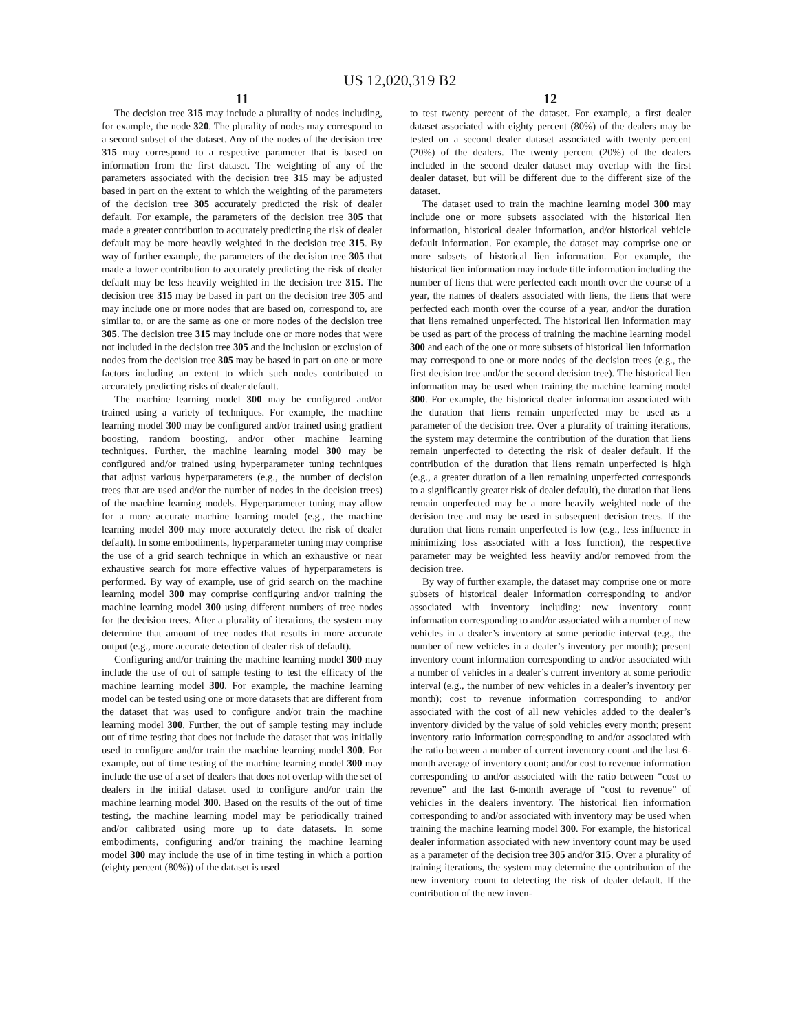US 12,020,319 B2
11
The decision tree 315 may include a plurality of nodes including, for example, the node 320. The plurality of nodes may correspond to a second subset of the dataset. Any of the nodes of the decision tree 315 may correspond to a respective parameter that is based on information from the first dataset. The weighting of any of the parameters associated with the decision tree 315 may be adjusted based in part on the extent to which the weighting of the parameters of the decision tree 305 accurately predicted the risk of dealer default. For example, the parameters of the decision tree 305 that made a greater contribution to accurately predicting the risk of dealer default may be more heavily weighted in the decision tree 315. By way of further example, the parameters of the decision tree 305 that made a lower contribution to accurately predicting the risk of dealer default may be less heavily weighted in the decision tree 315. The decision tree 315 may be based in part on the decision tree 305 and may include one or more nodes that are based on, correspond to, are similar to, or are the same as one or more nodes of the decision tree 305. The decision tree 315 may include one or more nodes that were not included in the decision tree 305 and the inclusion or exclusion of nodes from the decision tree 305 may be based in part on one or more factors including an extent to which such nodes contributed to accurately predicting risks of dealer default.
The machine learning model 300 may be configured and/or trained using a variety of techniques. For example, the machine learning model 300 may be configured and/or trained using gradient boosting, random boosting, and/or other machine learning techniques. Further, the machine learning model 300 may be configured and/or trained using hyperparameter tuning techniques that adjust various hyperparameters (e.g., the number of decision trees that are used and/or the number of nodes in the decision trees) of the machine learning models. Hyperparameter tuning may allow for a more accurate machine learning model (e.g., the machine learning model 300 may more accurately detect the risk of dealer default). In some embodiments, hyperparameter tuning may comprise the use of a grid search technique in which an exhaustive or near exhaustive search for more effective values of hyperparameters is performed. By way of example, use of grid search on the machine learning model 300 may comprise configuring and/or training the machine learning model 300 using different numbers of tree nodes for the decision trees. After a plurality of iterations, the system may determine that amount of tree nodes that results in more accurate output (e.g., more accurate detection of dealer risk of default).
Configuring and/or training the machine learning model 300 may include the use of out of sample testing to test the efficacy of the machine learning model 300. For example, the machine learning model can be tested using one or more datasets that are different from the dataset that was used to configure and/or train the machine learning model 300. Further, the out of sample testing may include out of time testing that does not include the dataset that was initially used to configure and/or train the machine learning model 300. For example, out of time testing of the machine learning model 300 may include the use of a set of dealers that does not overlap with the set of dealers in the initial dataset used to configure and/or train the machine learning model 300. Based on the results of the out of time testing, the machine learning model may be periodically trained and/or calibrated using more up to date datasets. In some embodiments, configuring and/or training the machine learning model 300 may include the use of in time testing in which a portion (eighty percent (80%)) of the dataset is used
12
to test twenty percent of the dataset. For example, a first dealer dataset associated with eighty percent (80%) of the dealers may be tested on a second dealer dataset associated with twenty percent (20%) of the dealers. The twenty percent (20%) of the dealers included in the second dealer dataset may overlap with the first dealer dataset, but will be different due to the different size of the dataset.
The dataset used to train the machine learning model 300 may include one or more subsets associated with the historical lien information, historical dealer information, and/or historical vehicle default information. For example, the dataset may comprise one or more subsets of historical lien information. For example, the historical lien information may include title information including the number of liens that were perfected each month over the course of a year, the names of dealers associated with liens, the liens that were perfected each month over the course of a year, and/or the duration that liens remained unperfected. The historical lien information may be used as part of the process of training the machine learning model 300 and each of the one or more subsets of historical lien information may correspond to one or more nodes of the decision trees (e.g., the first decision tree and/or the second decision tree). The historical lien information may be used when training the machine learning model 300. For example, the historical dealer information associated with the duration that liens remain unperfected may be used as a parameter of the decision tree. Over a plurality of training iterations, the system may determine the contribution of the duration that liens remain unperfected to detecting the risk of dealer default. If the contribution of the duration that liens remain unperfected is high (e.g., a greater duration of a lien remaining unperfected corresponds to a significantly greater risk of dealer default), the duration that liens remain unperfected may be a more heavily weighted node of the decision tree and may be used in subsequent decision trees. If the duration that liens remain unperfected is low (e.g., less influence in minimizing loss associated with a loss function), the respective parameter may be weighted less heavily and/or removed from the decision tree.
By way of further example, the dataset may comprise one or more subsets of historical dealer information corresponding to and/or associated with inventory including: new inventory count information corresponding to and/or associated with a number of new vehicles in a dealer’s inventory at some periodic interval (e.g., the number of new vehicles in a dealer’s inventory per month); present inventory count information corresponding to and/or associated with a number of vehicles in a dealer’s current inventory at some periodic interval (e.g., the number of new vehicles in a dealer’s inventory per month); cost to revenue information corresponding to and/or associated with the cost of all new vehicles added to the dealer’s inventory divided by the value of sold vehicles every month; present inventory ratio information corresponding to and/or associated with the ratio between a number of current inventory count and the last 6-month average of inventory count; and/or cost to revenue information corresponding to and/or associated with the ratio between “cost to revenue” and the last 6-month average of “cost to revenue” of vehicles in the dealers inventory. The historical lien information corresponding to and/or associated with inventory may be used when training the machine learning model 300. For example, the historical dealer information associated with new inventory count may be used as a parameter of the decision tree 305 and/or 315. Over a plurality of training iterations, the system may determine the contribution of the new inventory count to detecting the risk of dealer default. If the contribution of the new inven-